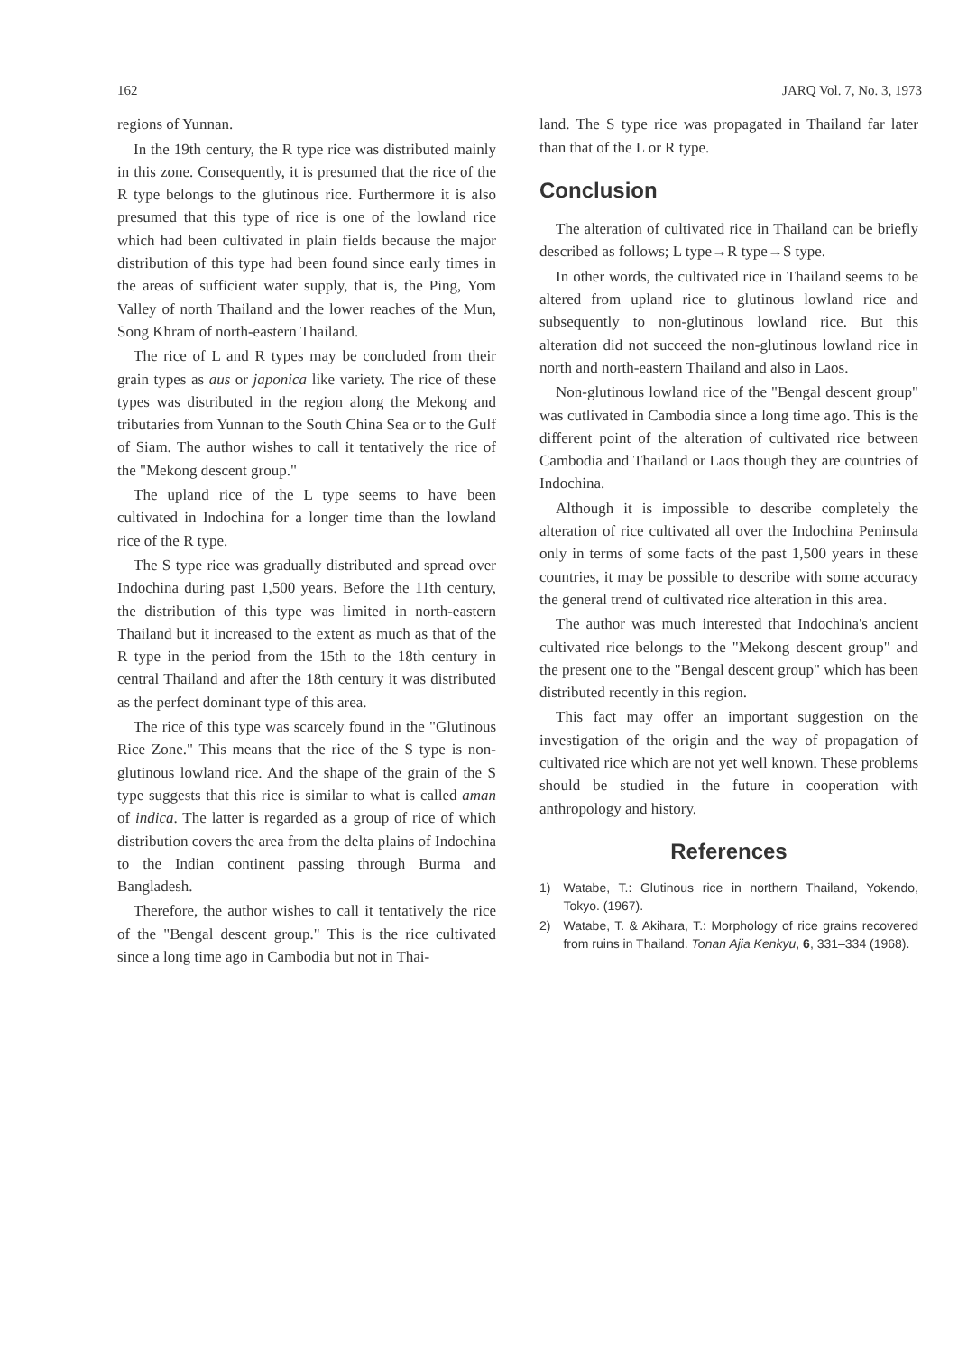162 JARQ Vol. 7, No. 3, 1973
regions of Yunnan.
In the 19th century, the R type rice was distributed mainly in this zone. Consequently, it is presumed that the rice of the R type belongs to the glutinous rice. Furthermore it is also presumed that this type of rice is one of the lowland rice which had been cultivated in plain fields because the major distribution of this type had been found since early times in the areas of sufficient water supply, that is, the Ping, Yom Valley of north Thailand and the lower reaches of the Mun, Song Khram of north-eastern Thailand.
The rice of L and R types may be concluded from their grain types as aus or japonica like variety. The rice of these types was distributed in the region along the Mekong and tributaries from Yunnan to the South China Sea or to the Gulf of Siam. The author wishes to call it tentatively the rice of the "Mekong descent group."
The upland rice of the L type seems to have been cultivated in Indochina for a longer time than the lowland rice of the R type.
The S type rice was gradually distributed and spread over Indochina during past 1,500 years. Before the 11th century, the distribution of this type was limited in north-eastern Thailand but it increased to the extent as much as that of the R type in the period from the 15th to the 18th century in central Thailand and after the 18th century it was distributed as the perfect dominant type of this area.
The rice of this type was scarcely found in the "Glutinous Rice Zone." This means that the rice of the S type is non-glutinous lowland rice. And the shape of the grain of the S type suggests that this rice is similar to what is called aman of indica. The latter is regarded as a group of rice of which distribution covers the area from the delta plains of Indochina to the Indian continent passing through Burma and Bangladesh.
Therefore, the author wishes to call it tentatively the rice of the "Bengal descent group." This is the rice cultivated since a long time ago in Cambodia but not in Thai-
land. The S type rice was propagated in Thailand far later than that of the L or R type.
Conclusion
The alteration of cultivated rice in Thailand can be briefly described as follows; L type→R type→S type.
In other words, the cultivated rice in Thailand seems to be altered from upland rice to glutinous lowland rice and subsequently to non-glutinous lowland rice. But this alteration did not succeed the non-glutinous lowland rice in north and north-eastern Thailand and also in Laos.
Non-glutinous lowland rice of the "Bengal descent group" was cutlivated in Cambodia since a long time ago. This is the different point of the alteration of cultivated rice between Cambodia and Thailand or Laos though they are countries of Indochina.
Although it is impossible to describe completely the alteration of rice cultivated all over the Indochina Peninsula only in terms of some facts of the past 1,500 years in these countries, it may be possible to describe with some accuracy the general trend of cultivated rice alteration in this area.
The author was much interested that Indochina's ancient cultivated rice belongs to the "Mekong descent group" and the present one to the "Bengal descent group" which has been distributed recently in this region.
This fact may offer an important suggestion on the investigation of the origin and the way of propagation of cultivated rice which are not yet well known. These problems should be studied in the future in cooperation with anthropology and history.
References
1) Watabe, T.: Glutinous rice in northern Thailand, Yokendo, Tokyo. (1967).
2) Watabe, T. & Akihara, T.: Morphology of rice grains recovered from ruins in Thailand. Tonan Ajia Kenkyu, 6, 331–334 (1968).